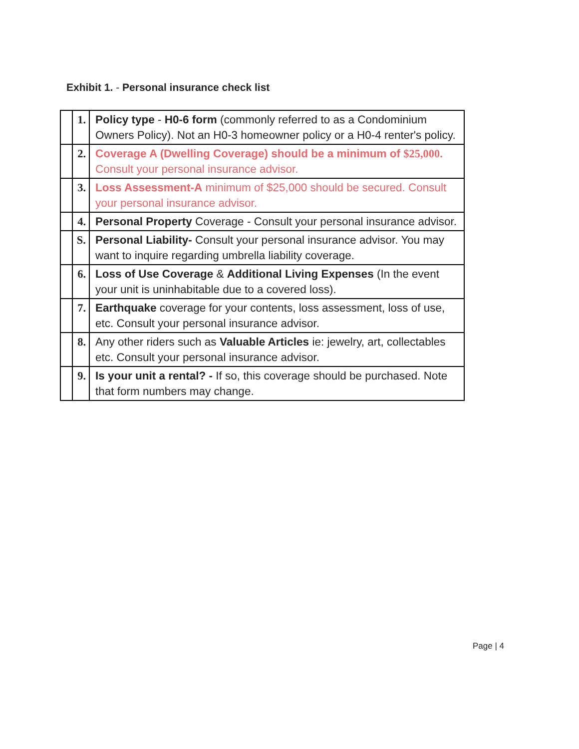Exhibit 1. - Personal insurance check list
| | 1. | Policy type - H0-6 form (commonly referred to as a Condominium Owners Policy). Not an H0-3 homeowner policy or a H0-4 renter's policy. |
| | 2. | Coverage A (Dwelling Coverage) should be a minimum of $25,000. Consult your personal insurance advisor. |
| | 3. | Loss Assessment-A minimum of $25,000 should be secured. Consult your personal insurance advisor. |
| | 4. | Personal Property Coverage - Consult your personal insurance advisor. |
| | S. | Personal Liability- Consult your personal insurance advisor. You may want to inquire regarding umbrella liability coverage. |
| | 6. | Loss of Use Coverage & Additional Living Expenses (In the event your unit is uninhabitable due to a covered loss). |
| | 7. | Earthquake coverage for your contents, loss assessment, loss of use, etc. Consult your personal insurance advisor. |
| | 8. | Any other riders such as Valuable Articles ie: jewelry, art, collectables etc. Consult your personal insurance advisor. |
| | 9. | Is your unit a rental? - If so, this coverage should be purchased. Note that form numbers may change. |
Page | 4